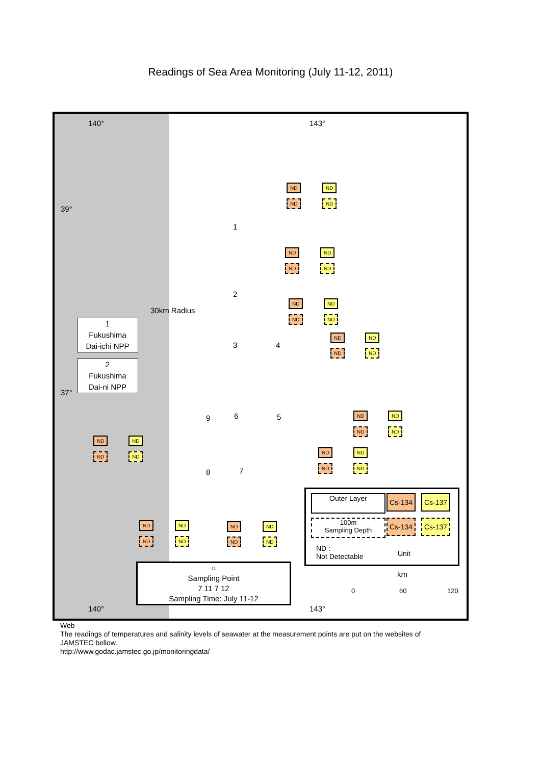Readings of Sea Area Monitoring (July 11-12, 2011)
140° 143°
39°
37°
ND ND
ND ND
1
ND ND
ND ND
2
ND ND
ND ND
30km Radius
1
Fukushima
Dai-ichi NPP
2
Fukushima
Dai-ni NPP
3 4
ND ND
ND ND
9 6 5 ND ND
ND ND
ND ND
ND ND
ND ND
ND ND
8 7
ND ND
ND ND
ND ND
ND ND
Outer Layer Cs-134 Cs-137
100m
Sampling Depth
Cs-134 Cs-137
ND :
Not Detectable
Unit
○
Sampling Point
7 11 7 12
Sampling Time: July 11-12
km
0 60 120
140° 143°
Web
The readings of temperatures and salinity levels of seawater at the measurement points are put on the websites of JAMSTEC bellow.
http://www.godac.jamstec.go.jp/monitoringdata/